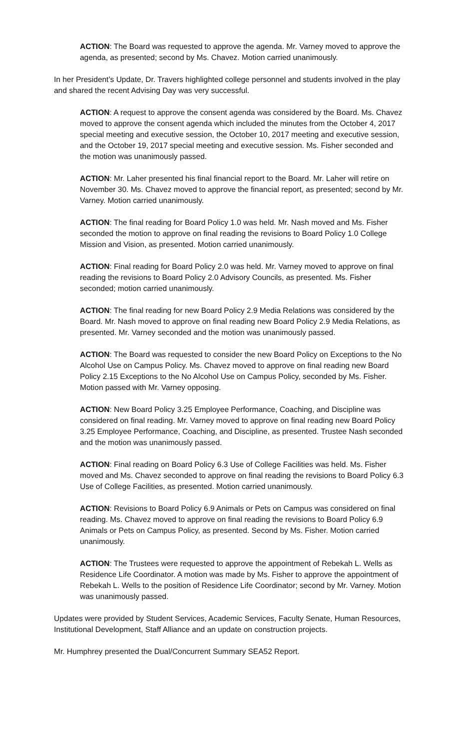ACTION: The Board was requested to approve the agenda. Mr. Varney moved to approve the agenda, as presented; second by Ms. Chavez. Motion carried unanimously.
In her President’s Update, Dr. Travers highlighted college personnel and students involved in the play and shared the recent Advising Day was very successful.
ACTION: A request to approve the consent agenda was considered by the Board. Ms. Chavez moved to approve the consent agenda which included the minutes from the October 4, 2017 special meeting and executive session, the October 10, 2017 meeting and executive session, and the October 19, 2017 special meeting and executive session. Ms. Fisher seconded and the motion was unanimously passed.
ACTION: Mr. Laher presented his final financial report to the Board. Mr. Laher will retire on November 30. Ms. Chavez moved to approve the financial report, as presented; second by Mr. Varney. Motion carried unanimously.
ACTION: The final reading for Board Policy 1.0 was held. Mr. Nash moved and Ms. Fisher seconded the motion to approve on final reading the revisions to Board Policy 1.0 College Mission and Vision, as presented. Motion carried unanimously.
ACTION: Final reading for Board Policy 2.0 was held. Mr. Varney moved to approve on final reading the revisions to Board Policy 2.0 Advisory Councils, as presented. Ms. Fisher seconded; motion carried unanimously.
ACTION: The final reading for new Board Policy 2.9 Media Relations was considered by the Board. Mr. Nash moved to approve on final reading new Board Policy 2.9 Media Relations, as presented. Mr. Varney seconded and the motion was unanimously passed.
ACTION: The Board was requested to consider the new Board Policy on Exceptions to the No Alcohol Use on Campus Policy. Ms. Chavez moved to approve on final reading new Board Policy 2.15 Exceptions to the No Alcohol Use on Campus Policy, seconded by Ms. Fisher. Motion passed with Mr. Varney opposing.
ACTION: New Board Policy 3.25 Employee Performance, Coaching, and Discipline was considered on final reading. Mr. Varney moved to approve on final reading new Board Policy 3.25 Employee Performance, Coaching, and Discipline, as presented. Trustee Nash seconded and the motion was unanimously passed.
ACTION: Final reading on Board Policy 6.3 Use of College Facilities was held. Ms. Fisher moved and Ms. Chavez seconded to approve on final reading the revisions to Board Policy 6.3 Use of College Facilities, as presented. Motion carried unanimously.
ACTION: Revisions to Board Policy 6.9 Animals or Pets on Campus was considered on final reading. Ms. Chavez moved to approve on final reading the revisions to Board Policy 6.9 Animals or Pets on Campus Policy, as presented. Second by Ms. Fisher. Motion carried unanimously.
ACTION: The Trustees were requested to approve the appointment of Rebekah L. Wells as Residence Life Coordinator. A motion was made by Ms. Fisher to approve the appointment of Rebekah L. Wells to the position of Residence Life Coordinator; second by Mr. Varney. Motion was unanimously passed.
Updates were provided by Student Services, Academic Services, Faculty Senate, Human Resources, Institutional Development, Staff Alliance and an update on construction projects.
Mr. Humphrey presented the Dual/Concurrent Summary SEA52 Report.